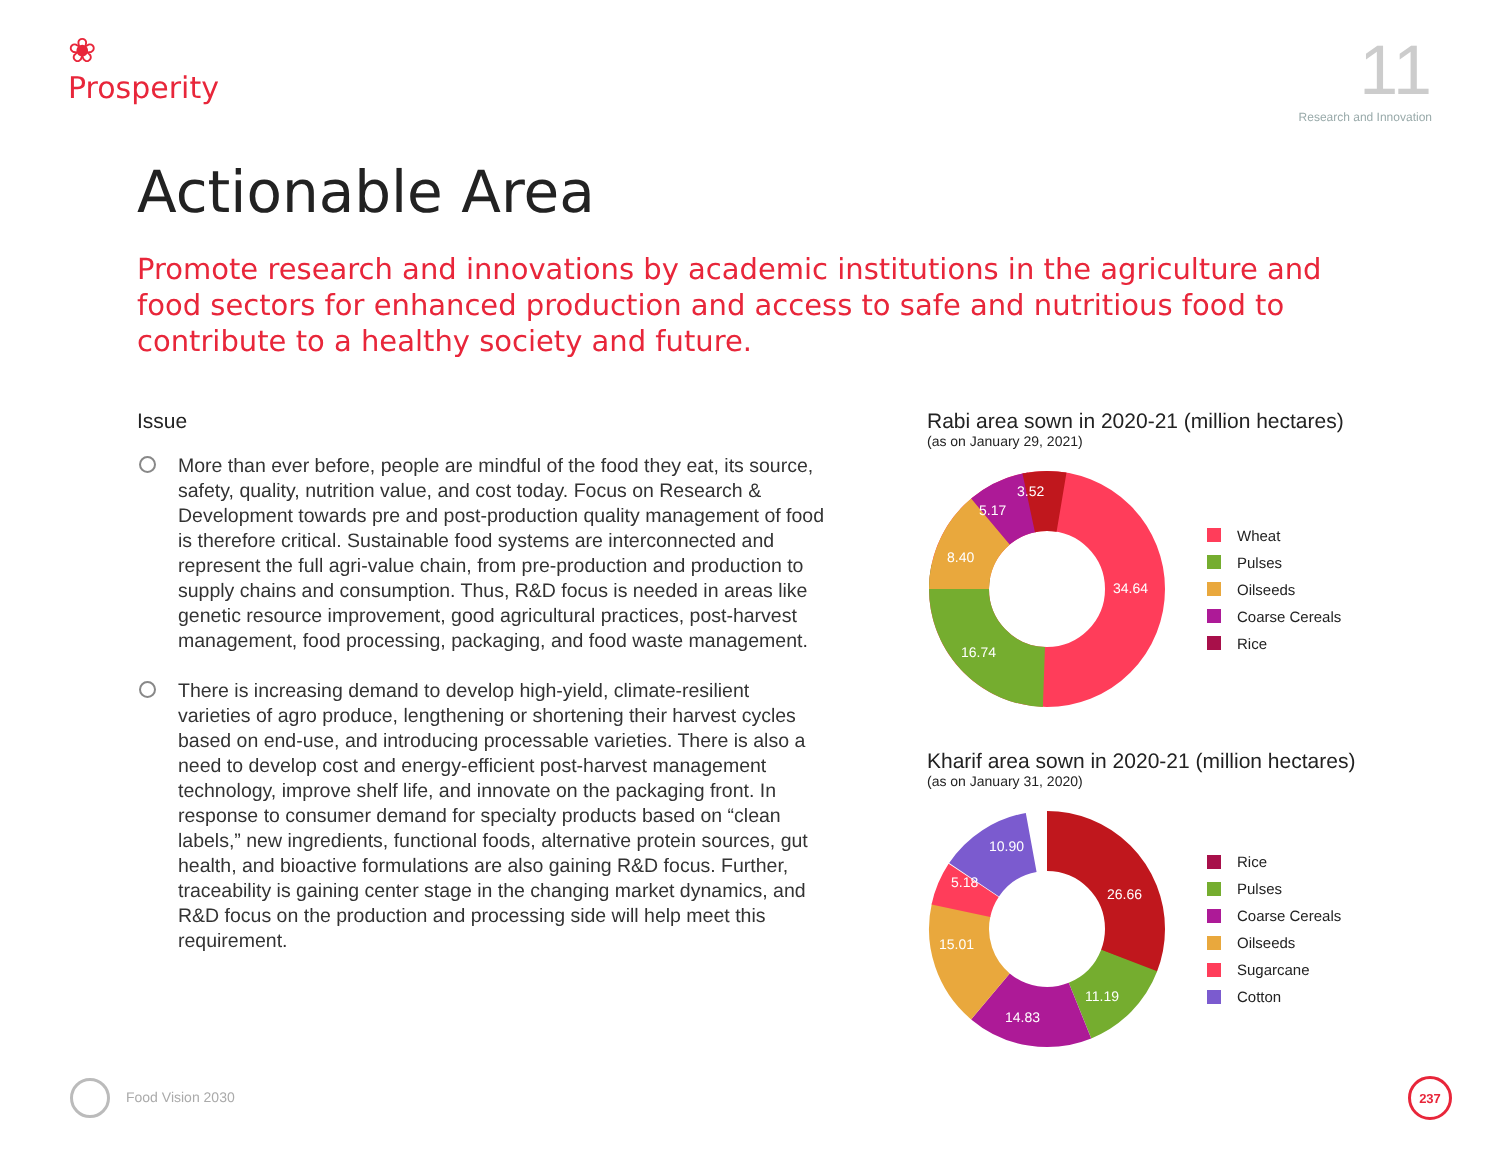❀
Prosperity
11
Research and Innovation
Actionable Area
Promote research and innovations by academic institutions in the agriculture and food sectors for enhanced production and access to safe and nutritious food to contribute to a healthy society and future.
Issue
More than ever before, people are mindful of the food they eat, its source, safety, quality, nutrition value, and cost today. Focus on Research & Development towards pre and post-production quality management of food is therefore critical. Sustainable food systems are interconnected and represent the full agri-value chain, from pre-production and production to supply chains and consumption. Thus, R&D focus is needed in areas like genetic resource improvement, good agricultural practices, post-harvest management, food processing, packaging, and food waste management.
There is increasing demand to develop high-yield, climate-resilient varieties of agro produce, lengthening or shortening their harvest cycles based on end-use, and introducing processable varieties. There is also a need to develop cost and energy-efficient post-harvest management technology, improve shelf life, and innovate on the packaging front. In response to consumer demand for specialty products based on “clean labels,” new ingredients, functional foods, alternative protein sources, gut health, and bioactive formulations are also gaining R&D focus. Further, traceability is gaining center stage in the changing market dynamics, and R&D focus on the production and processing side will help meet this requirement.
Rabi area sown in 2020-21 (million hectares)
(as on January 29, 2021)
34.64
16.74
8.40
5.17
3.52
Wheat
Pulses
Oilseeds
Coarse Cereals
Rice
Kharif area sown in 2020-21 (million hectares)
(as on January 31, 2020)
26.66
11.19
14.83
15.01
5.18
10.90
Rice
Pulses
Coarse Cereals
Oilseeds
Sugarcane
Cotton
Food Vision 2030
237